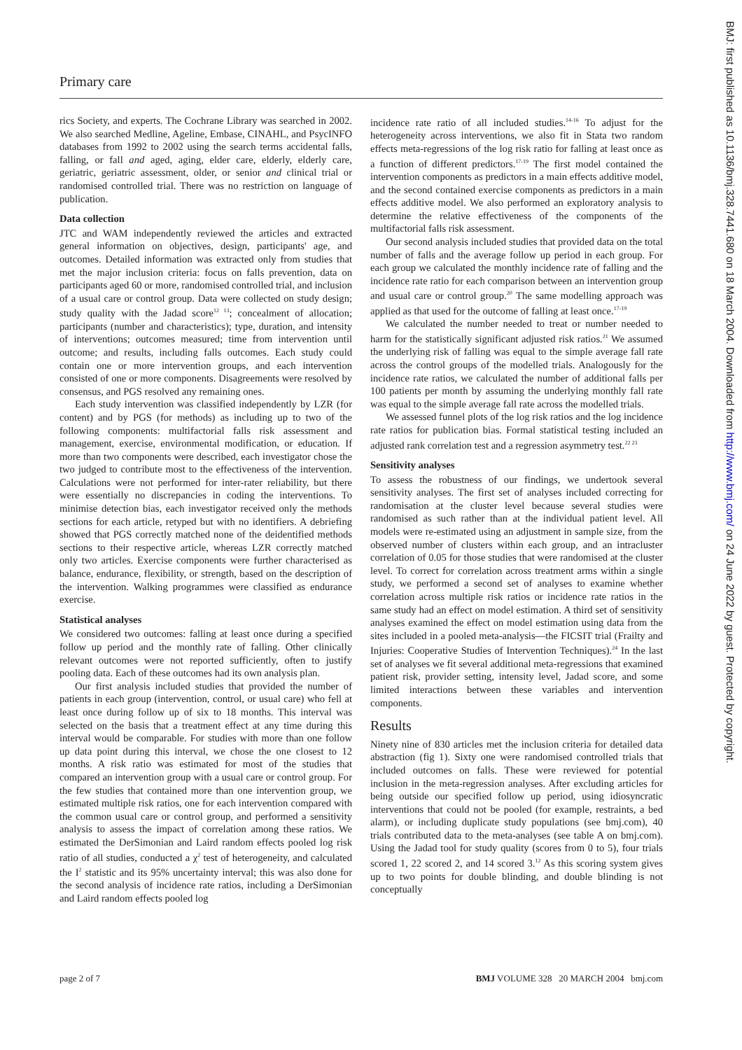Primary care
rics Society, and experts. The Cochrane Library was searched in 2002. We also searched Medline, Ageline, Embase, CINAHL, and PsycINFO databases from 1992 to 2002 using the search terms accidental falls, falling, or fall and aged, aging, elder care, elderly, elderly care, geriatric, geriatric assessment, older, or senior and clinical trial or randomised controlled trial. There was no restriction on language of publication.
Data collection
JTC and WAM independently reviewed the articles and extracted general information on objectives, design, participants' age, and outcomes. Detailed information was extracted only from studies that met the major inclusion criteria: focus on falls prevention, data on participants aged 60 or more, randomised controlled trial, and inclusion of a usual care or control group. Data were collected on study design; study quality with the Jadad score<sup>12 13</sup>; concealment of allocation; participants (number and characteristics); type, duration, and intensity of interventions; outcomes measured; time from intervention until outcome; and results, including falls outcomes. Each study could contain one or more intervention groups, and each intervention consisted of one or more components. Disagreements were resolved by consensus, and PGS resolved any remaining ones.
Each study intervention was classified independently by LZR (for content) and by PGS (for methods) as including up to two of the following components: multifactorial falls risk assessment and management, exercise, environmental modification, or education. If more than two components were described, each investigator chose the two judged to contribute most to the effectiveness of the intervention. Calculations were not performed for inter-rater reliability, but there were essentially no discrepancies in coding the interventions. To minimise detection bias, each investigator received only the methods sections for each article, retyped but with no identifiers. A debriefing showed that PGS correctly matched none of the deidentified methods sections to their respective article, whereas LZR correctly matched only two articles. Exercise components were further characterised as balance, endurance, flexibility, or strength, based on the description of the intervention. Walking programmes were classified as endurance exercise.
Statistical analyses
We considered two outcomes: falling at least once during a specified follow up period and the monthly rate of falling. Other clinically relevant outcomes were not reported sufficiently, often to justify pooling data. Each of these outcomes had its own analysis plan.
Our first analysis included studies that provided the number of patients in each group (intervention, control, or usual care) who fell at least once during follow up of six to 18 months. This interval was selected on the basis that a treatment effect at any time during this interval would be comparable. For studies with more than one follow up data point during this interval, we chose the one closest to 12 months. A risk ratio was estimated for most of the studies that compared an intervention group with a usual care or control group. For the few studies that contained more than one intervention group, we estimated multiple risk ratios, one for each intervention compared with the common usual care or control group, and performed a sensitivity analysis to assess the impact of correlation among these ratios. We estimated the DerSimonian and Laird random effects pooled log risk ratio of all studies, conducted a χ<sup>2</sup> test of heterogeneity, and calculated the I<sup>2</sup> statistic and its 95% uncertainty interval; this was also done for the second analysis of incidence rate ratios, including a DerSimonian and Laird random effects pooled log
incidence rate ratio of all included studies.<sup>14-16</sup> To adjust for the heterogeneity across interventions, we also fit in Stata two random effects meta-regressions of the log risk ratio for falling at least once as a function of different predictors.<sup>17-19</sup> The first model contained the intervention components as predictors in a main effects additive model, and the second contained exercise components as predictors in a main effects additive model. We also performed an exploratory analysis to determine the relative effectiveness of the components of the multifactorial falls risk assessment.
Our second analysis included studies that provided data on the total number of falls and the average follow up period in each group. For each group we calculated the monthly incidence rate of falling and the incidence rate ratio for each comparison between an intervention group and usual care or control group.<sup>20</sup> The same modelling approach was applied as that used for the outcome of falling at least once.<sup>17-19</sup>
We calculated the number needed to treat or number needed to harm for the statistically significant adjusted risk ratios.<sup>21</sup> We assumed the underlying risk of falling was equal to the simple average fall rate across the control groups of the modelled trials. Analogously for the incidence rate ratios, we calculated the number of additional falls per 100 patients per month by assuming the underlying monthly fall rate was equal to the simple average fall rate across the modelled trials.
We assessed funnel plots of the log risk ratios and the log incidence rate ratios for publication bias. Formal statistical testing included an adjusted rank correlation test and a regression asymmetry test.<sup>22 23</sup>
Sensitivity analyses
To assess the robustness of our findings, we undertook several sensitivity analyses. The first set of analyses included correcting for randomisation at the cluster level because several studies were randomised as such rather than at the individual patient level. All models were re-estimated using an adjustment in sample size, from the observed number of clusters within each group, and an intracluster correlation of 0.05 for those studies that were randomised at the cluster level. To correct for correlation across treatment arms within a single study, we performed a second set of analyses to examine whether correlation across multiple risk ratios or incidence rate ratios in the same study had an effect on model estimation. A third set of sensitivity analyses examined the effect on model estimation using data from the sites included in a pooled meta-analysis—the FICSIT trial (Frailty and Injuries: Cooperative Studies of Intervention Techniques).<sup>24</sup> In the last set of analyses we fit several additional meta-regressions that examined patient risk, provider setting, intensity level, Jadad score, and some limited interactions between these variables and intervention components.
Results
Ninety nine of 830 articles met the inclusion criteria for detailed data abstraction (fig 1). Sixty one were randomised controlled trials that included outcomes on falls. These were reviewed for potential inclusion in the meta-regression analyses. After excluding articles for being outside our specified follow up period, using idiosyncratic interventions that could not be pooled (for example, restraints, a bed alarm), or including duplicate study populations (see bmj.com), 40 trials contributed data to the meta-analyses (see table A on bmj.com). Using the Jadad tool for study quality (scores from 0 to 5), four trials scored 1, 22 scored 2, and 14 scored 3.<sup>12</sup> As this scoring system gives up to two points for double blinding, and double blinding is not conceptually
page 2 of 7 BMJ VOLUME 328 20 MARCH 2004 bmj.com
BMJ: first published as 10.1136/bmj.328.7441.680 on 18 March 2004. Downloaded from http://www.bmj.com/ on 24 June 2022 by guest. Protected by copyright.